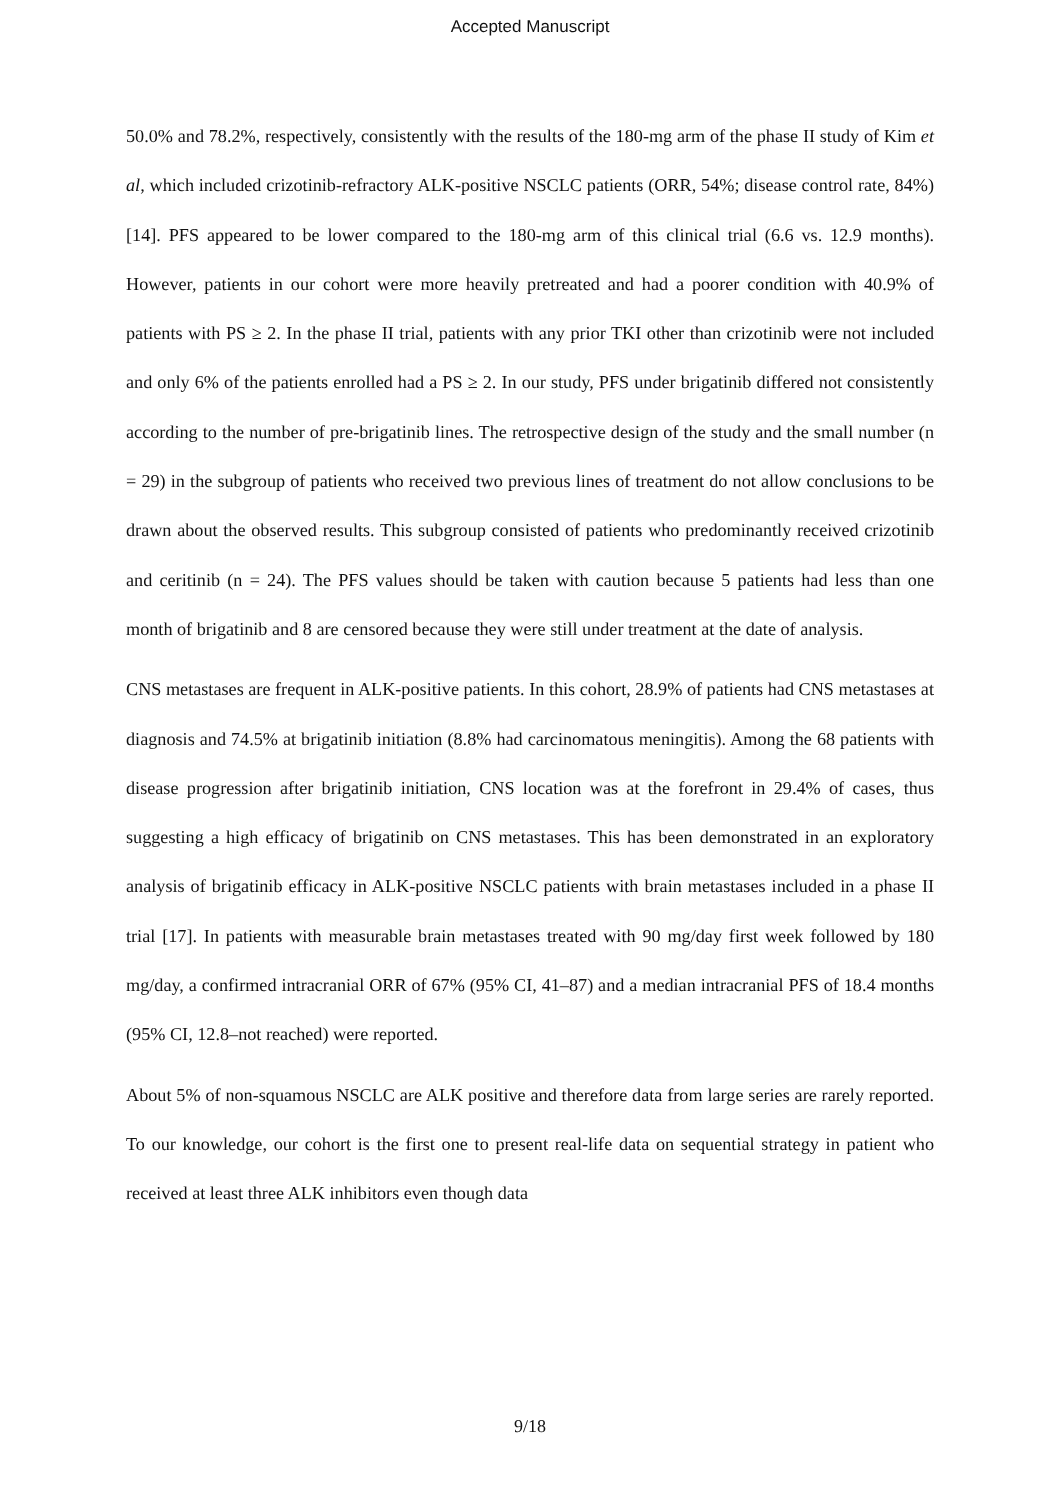Accepted Manuscript
50.0% and 78.2%, respectively, consistently with the results of the 180-mg arm of the phase II study of Kim et al, which included crizotinib-refractory ALK-positive NSCLC patients (ORR, 54%; disease control rate, 84%) [14]. PFS appeared to be lower compared to the 180-mg arm of this clinical trial (6.6 vs. 12.9 months). However, patients in our cohort were more heavily pretreated and had a poorer condition with 40.9% of patients with PS ≥ 2. In the phase II trial, patients with any prior TKI other than crizotinib were not included and only 6% of the patients enrolled had a PS ≥ 2. In our study, PFS under brigatinib differed not consistently according to the number of pre-brigatinib lines. The retrospective design of the study and the small number (n = 29) in the subgroup of patients who received two previous lines of treatment do not allow conclusions to be drawn about the observed results. This subgroup consisted of patients who predominantly received crizotinib and ceritinib (n = 24). The PFS values should be taken with caution because 5 patients had less than one month of brigatinib and 8 are censored because they were still under treatment at the date of analysis.
CNS metastases are frequent in ALK-positive patients. In this cohort, 28.9% of patients had CNS metastases at diagnosis and 74.5% at brigatinib initiation (8.8% had carcinomatous meningitis). Among the 68 patients with disease progression after brigatinib initiation, CNS location was at the forefront in 29.4% of cases, thus suggesting a high efficacy of brigatinib on CNS metastases. This has been demonstrated in an exploratory analysis of brigatinib efficacy in ALK-positive NSCLC patients with brain metastases included in a phase II trial [17]. In patients with measurable brain metastases treated with 90 mg/day first week followed by 180 mg/day, a confirmed intracranial ORR of 67% (95% CI, 41–87) and a median intracranial PFS of 18.4 months (95% CI, 12.8–not reached) were reported.
About 5% of non-squamous NSCLC are ALK positive and therefore data from large series are rarely reported. To our knowledge, our cohort is the first one to present real-life data on sequential strategy in patient who received at least three ALK inhibitors even though data
9/18